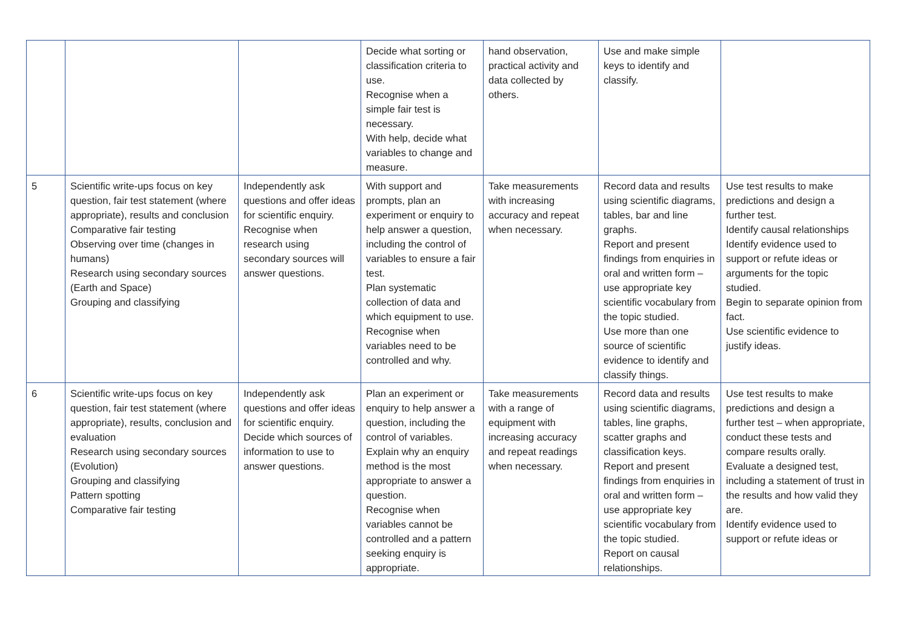| | | | Decide what sorting or classification criteria to use. Recognise when a simple fair test is necessary. With help, decide what variables to change and measure. | hand observation, practical activity and data collected by others. | Use and make simple keys to identify and classify. | |
| 5 | Scientific write-ups focus on key question, fair test statement (where appropriate), results and conclusion Comparative fair testing Observing over time (changes in humans) Research using secondary sources (Earth and Space) Grouping and classifying | Independently ask questions and offer ideas for scientific enquiry. Recognise when research using secondary sources will answer questions. | With support and prompts, plan an experiment or enquiry to help answer a question, including the control of variables to ensure a fair test. Plan systematic collection of data and which equipment to use. Recognise when variables need to be controlled and why. | Take measurements with increasing accuracy and repeat when necessary. | Record data and results using scientific diagrams, tables, bar and line graphs. Report and present findings from enquiries in oral and written form – use appropriate key scientific vocabulary from the topic studied. Use more than one source of scientific evidence to identify and classify things. | Use test results to make predictions and design a further test. Identify causal relationships Identify evidence used to support or refute ideas or arguments for the topic studied. Begin to separate opinion from fact. Use scientific evidence to justify ideas. |
| 6 | Scientific write-ups focus on key question, fair test statement (where appropriate), results, conclusion and evaluation Research using secondary sources (Evolution) Grouping and classifying Pattern spotting Comparative fair testing | Independently ask questions and offer ideas for scientific enquiry. Decide which sources of information to use to answer questions. | Plan an experiment or enquiry to help answer a question, including the control of variables. Explain why an enquiry method is the most appropriate to answer a question. Recognise when variables cannot be controlled and a pattern seeking enquiry is appropriate. | Take measurements with a range of equipment with increasing accuracy and repeat readings when necessary. | Record data and results using scientific diagrams, tables, line graphs, scatter graphs and classification keys. Report and present findings from enquiries in oral and written form – use appropriate key scientific vocabulary from the topic studied. Report on causal relationships. | Use test results to make predictions and design a further test – when appropriate, conduct these tests and compare results orally. Evaluate a designed test, including a statement of trust in the results and how valid they are. Identify evidence used to support or refute ideas or |